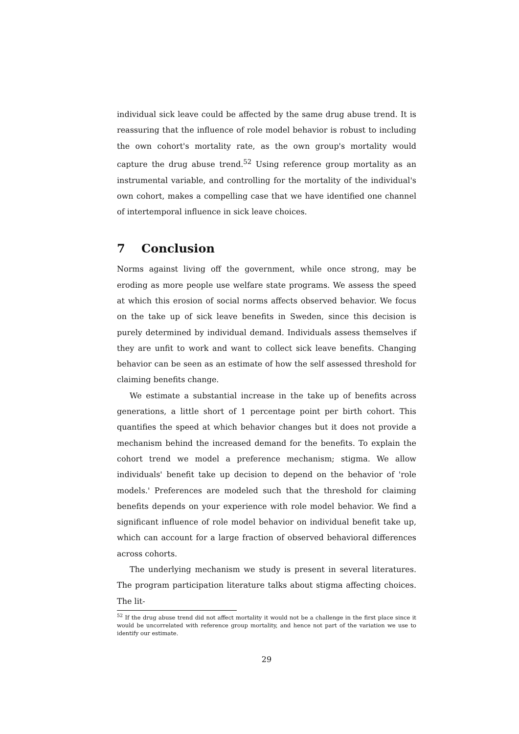individual sick leave could be affected by the same drug abuse trend. It is reassuring that the influence of role model behavior is robust to including the own cohort's mortality rate, as the own group's mortality would capture the drug abuse trend.<sup>52</sup> Using reference group mortality as an instrumental variable, and controlling for the mortality of the individual's own cohort, makes a compelling case that we have identified one channel of intertemporal influence in sick leave choices.
7 Conclusion
Norms against living off the government, while once strong, may be eroding as more people use welfare state programs. We assess the speed at which this erosion of social norms affects observed behavior. We focus on the take up of sick leave benefits in Sweden, since this decision is purely determined by individual demand. Individuals assess themselves if they are unfit to work and want to collect sick leave benefits. Changing behavior can be seen as an estimate of how the self assessed threshold for claiming benefits change.
We estimate a substantial increase in the take up of benefits across generations, a little short of 1 percentage point per birth cohort. This quantifies the speed at which behavior changes but it does not provide a mechanism behind the increased demand for the benefits. To explain the cohort trend we model a preference mechanism; stigma. We allow individuals' benefit take up decision to depend on the behavior of 'role models.' Preferences are modeled such that the threshold for claiming benefits depends on your experience with role model behavior. We find a significant influence of role model behavior on individual benefit take up, which can account for a large fraction of observed behavioral differences across cohorts.
The underlying mechanism we study is present in several literatures. The program participation literature talks about stigma affecting choices. The lit-
<sup>52</sup> If the drug abuse trend did not affect mortality it would not be a challenge in the first place since it would be uncorrelated with reference group mortality, and hence not part of the variation we use to identify our estimate.
29